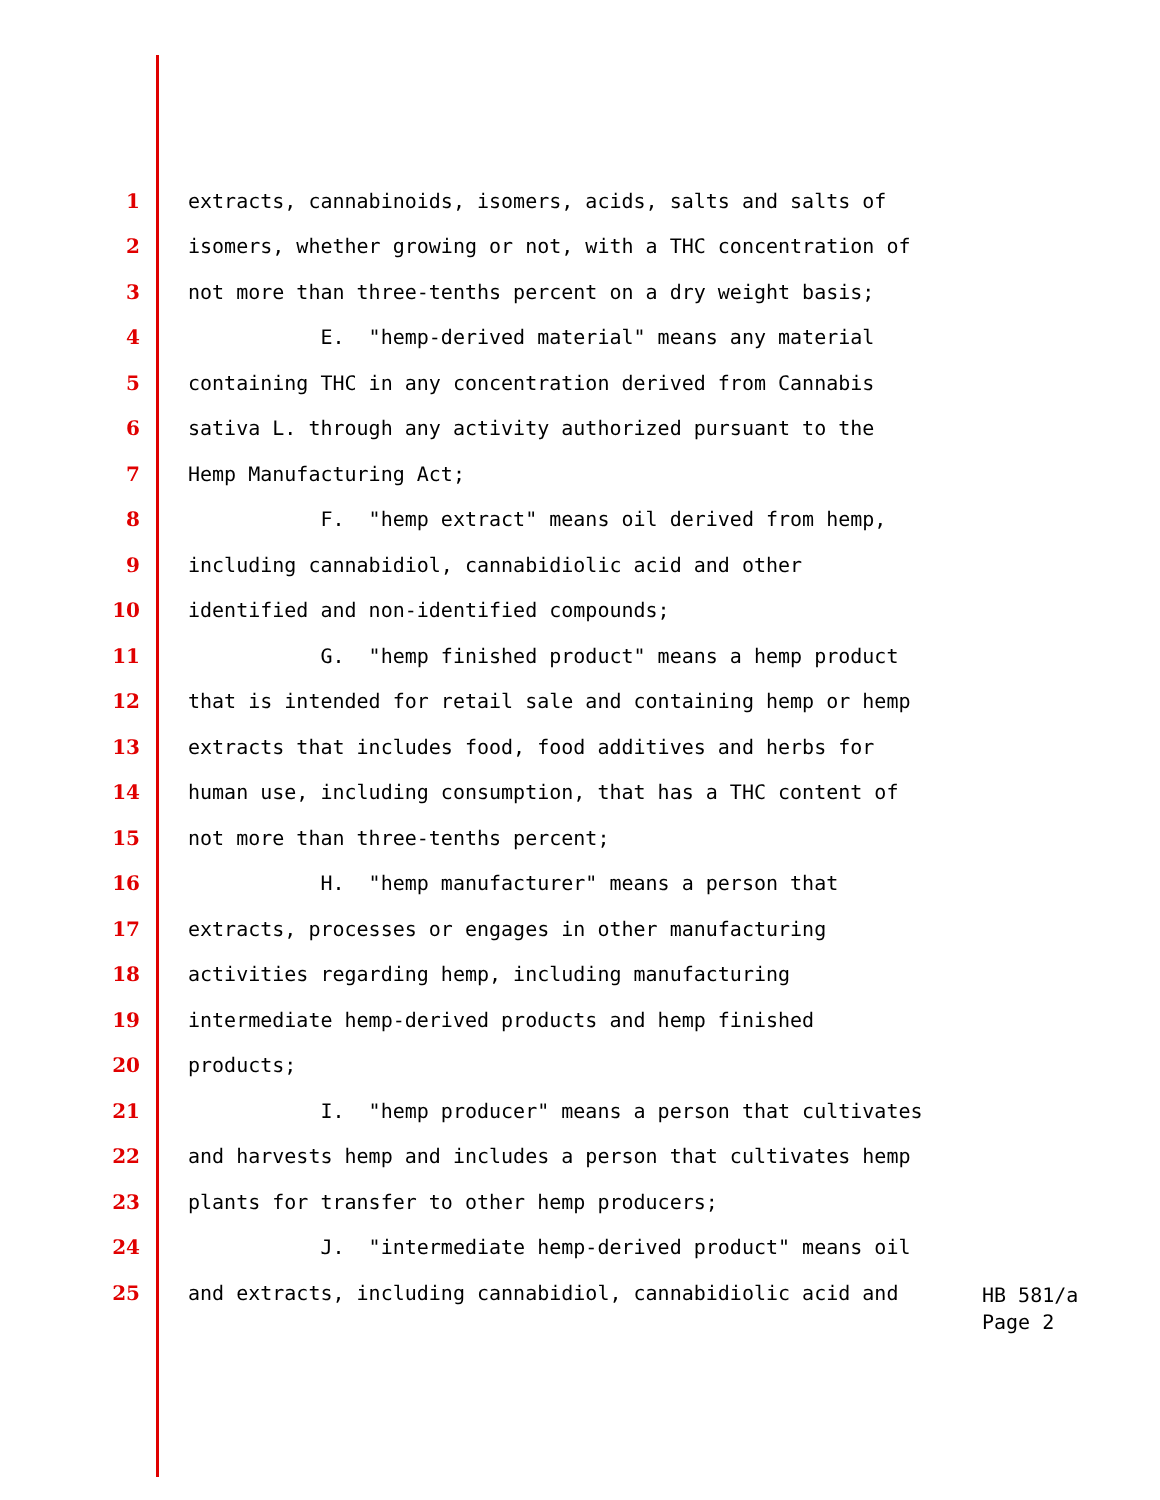1 extracts, cannabinoids, isomers, acids, salts and salts of
2 isomers, whether growing or not, with a THC concentration of
3 not more than three-tenths percent on a dry weight basis;
4 E. "hemp-derived material" means any material
5 containing THC in any concentration derived from Cannabis
6 sativa L. through any activity authorized pursuant to the
7 Hemp Manufacturing Act;
8 F. "hemp extract" means oil derived from hemp,
9 including cannabidiol, cannabidiolic acid and other
10 identified and non-identified compounds;
11 G. "hemp finished product" means a hemp product
12 that is intended for retail sale and containing hemp or hemp
13 extracts that includes food, food additives and herbs for
14 human use, including consumption, that has a THC content of
15 not more than three-tenths percent;
16 H. "hemp manufacturer" means a person that
17 extracts, processes or engages in other manufacturing
18 activities regarding hemp, including manufacturing
19 intermediate hemp-derived products and hemp finished
20 products;
21 I. "hemp producer" means a person that cultivates
22 and harvests hemp and includes a person that cultivates hemp
23 plants for transfer to other hemp producers;
24 J. "intermediate hemp-derived product" means oil
25 and extracts, including cannabidiol, cannabidiolic acid and
HB 581/a
Page 2